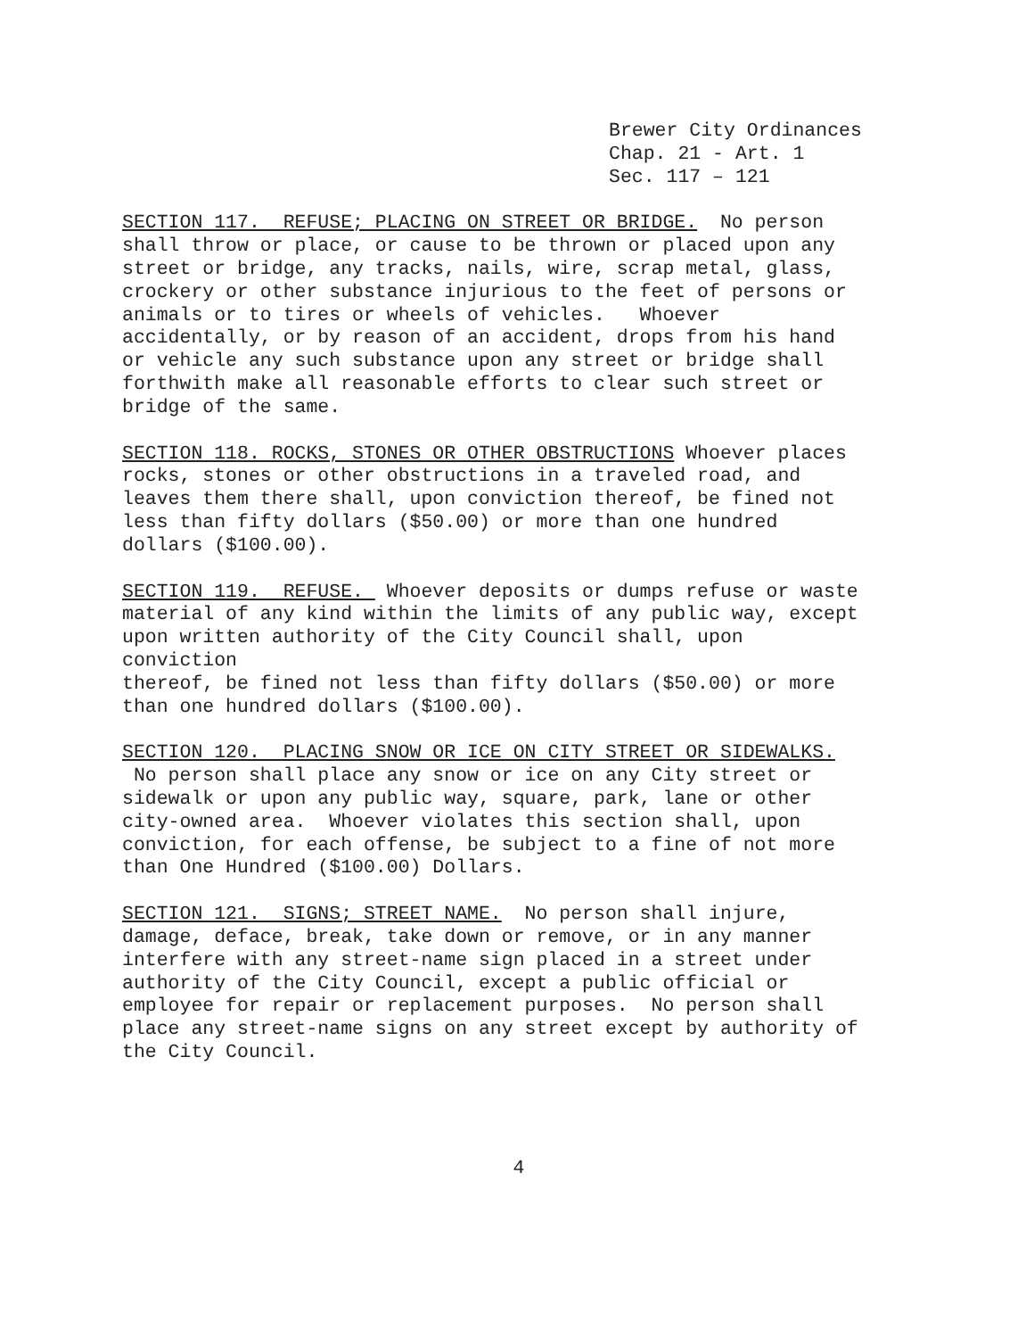Brewer City Ordinances
Chap. 21 - Art. 1
Sec. 117 – 121
SECTION 117. REFUSE; PLACING ON STREET OR BRIDGE. No person shall throw or place, or cause to be thrown or placed upon any street or bridge, any tracks, nails, wire, scrap metal, glass, crockery or other substance injurious to the feet of persons or animals or to tires or wheels of vehicles. Whoever accidentally, or by reason of an accident, drops from his hand or vehicle any such substance upon any street or bridge shall forthwith make all reasonable efforts to clear such street or bridge of the same.
SECTION 118. ROCKS, STONES OR OTHER OBSTRUCTIONS Whoever places rocks, stones or other obstructions in a traveled road, and leaves them there shall, upon conviction thereof, be fined not less than fifty dollars ($50.00) or more than one hundred dollars ($100.00).
SECTION 119. REFUSE. Whoever deposits or dumps refuse or waste material of any kind within the limits of any public way, except upon written authority of the City Council shall, upon conviction thereof, be fined not less than fifty dollars ($50.00) or more than one hundred dollars ($100.00).
SECTION 120. PLACING SNOW OR ICE ON CITY STREET OR SIDEWALKS. No person shall place any snow or ice on any City street or sidewalk or upon any public way, square, park, lane or other city-owned area. Whoever violates this section shall, upon conviction, for each offense, be subject to a fine of not more than One Hundred ($100.00) Dollars.
SECTION 121. SIGNS; STREET NAME. No person shall injure, damage, deface, break, take down or remove, or in any manner interfere with any street-name sign placed in a street under authority of the City Council, except a public official or employee for repair or replacement purposes. No person shall place any street-name signs on any street except by authority of the City Council.
4